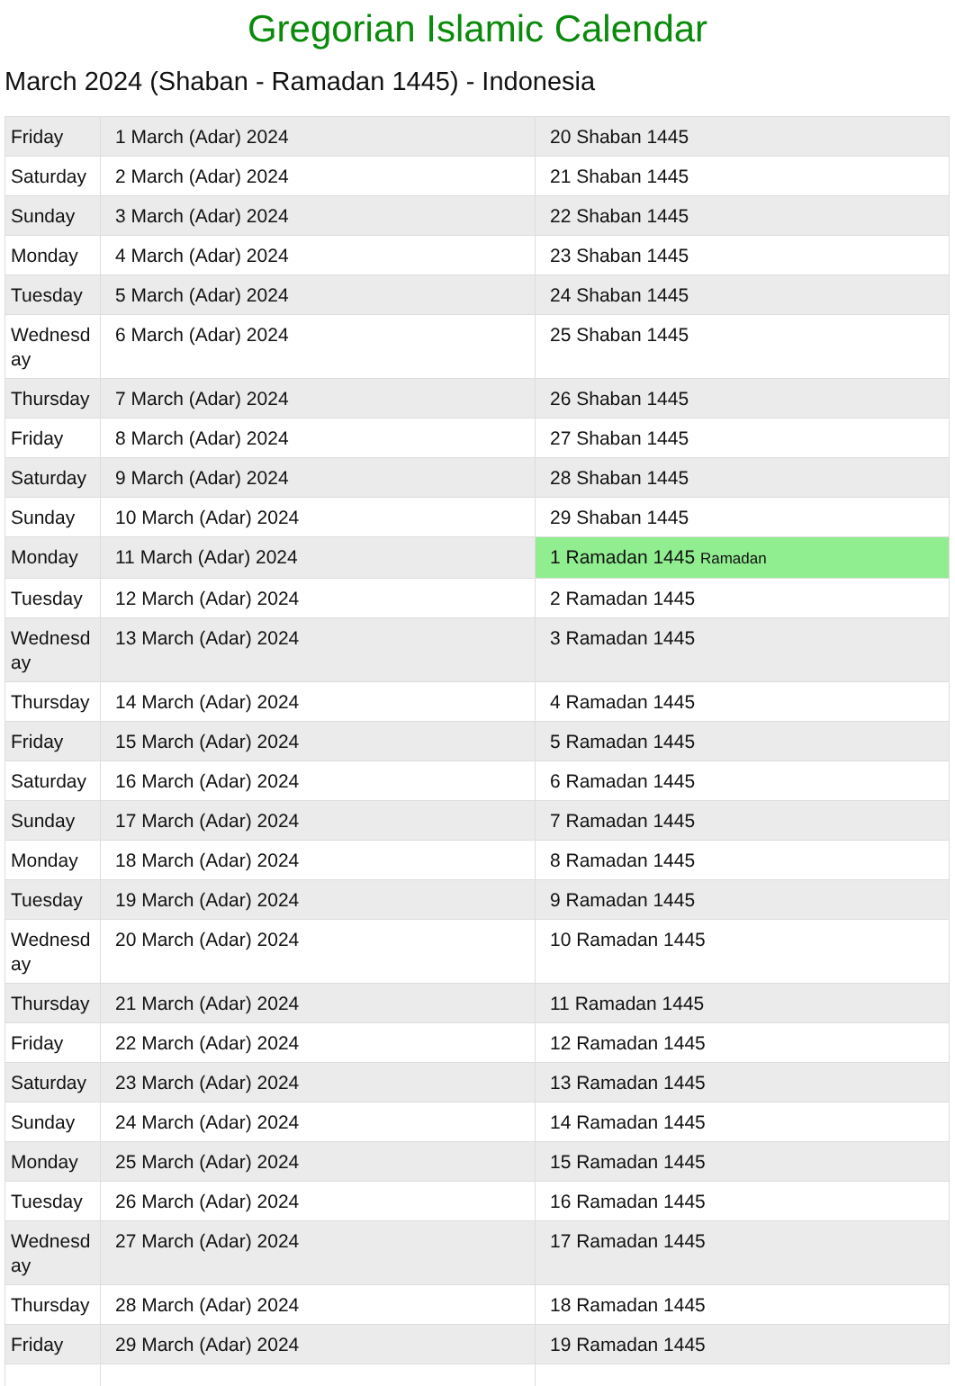Gregorian Islamic Calendar
March 2024 (Shaban - Ramadan 1445) - Indonesia
| Friday | 1 March (Adar) 2024 | 20 Shaban 1445 |
| Saturday | 2 March (Adar) 2024 | 21 Shaban 1445 |
| Sunday | 3 March (Adar) 2024 | 22 Shaban 1445 |
| Monday | 4 March (Adar) 2024 | 23 Shaban 1445 |
| Tuesday | 5 March (Adar) 2024 | 24 Shaban 1445 |
| Wednesday | 6 March (Adar) 2024 | 25 Shaban 1445 |
| Thursday | 7 March (Adar) 2024 | 26 Shaban 1445 |
| Friday | 8 March (Adar) 2024 | 27 Shaban 1445 |
| Saturday | 9 March (Adar) 2024 | 28 Shaban 1445 |
| Sunday | 10 March (Adar) 2024 | 29 Shaban 1445 |
| Monday | 11 March (Adar) 2024 | 1 Ramadan 1445 Ramadan |
| Tuesday | 12 March (Adar) 2024 | 2 Ramadan 1445 |
| Wednesday | 13 March (Adar) 2024 | 3 Ramadan 1445 |
| Thursday | 14 March (Adar) 2024 | 4 Ramadan 1445 |
| Friday | 15 March (Adar) 2024 | 5 Ramadan 1445 |
| Saturday | 16 March (Adar) 2024 | 6 Ramadan 1445 |
| Sunday | 17 March (Adar) 2024 | 7 Ramadan 1445 |
| Monday | 18 March (Adar) 2024 | 8 Ramadan 1445 |
| Tuesday | 19 March (Adar) 2024 | 9 Ramadan 1445 |
| Wednesday | 20 March (Adar) 2024 | 10 Ramadan 1445 |
| Thursday | 21 March (Adar) 2024 | 11 Ramadan 1445 |
| Friday | 22 March (Adar) 2024 | 12 Ramadan 1445 |
| Saturday | 23 March (Adar) 2024 | 13 Ramadan 1445 |
| Sunday | 24 March (Adar) 2024 | 14 Ramadan 1445 |
| Monday | 25 March (Adar) 2024 | 15 Ramadan 1445 |
| Tuesday | 26 March (Adar) 2024 | 16 Ramadan 1445 |
| Wednesday | 27 March (Adar) 2024 | 17 Ramadan 1445 |
| Thursday | 28 March (Adar) 2024 | 18 Ramadan 1445 |
| Friday | 29 March (Adar) 2024 | 19 Ramadan 1445 |